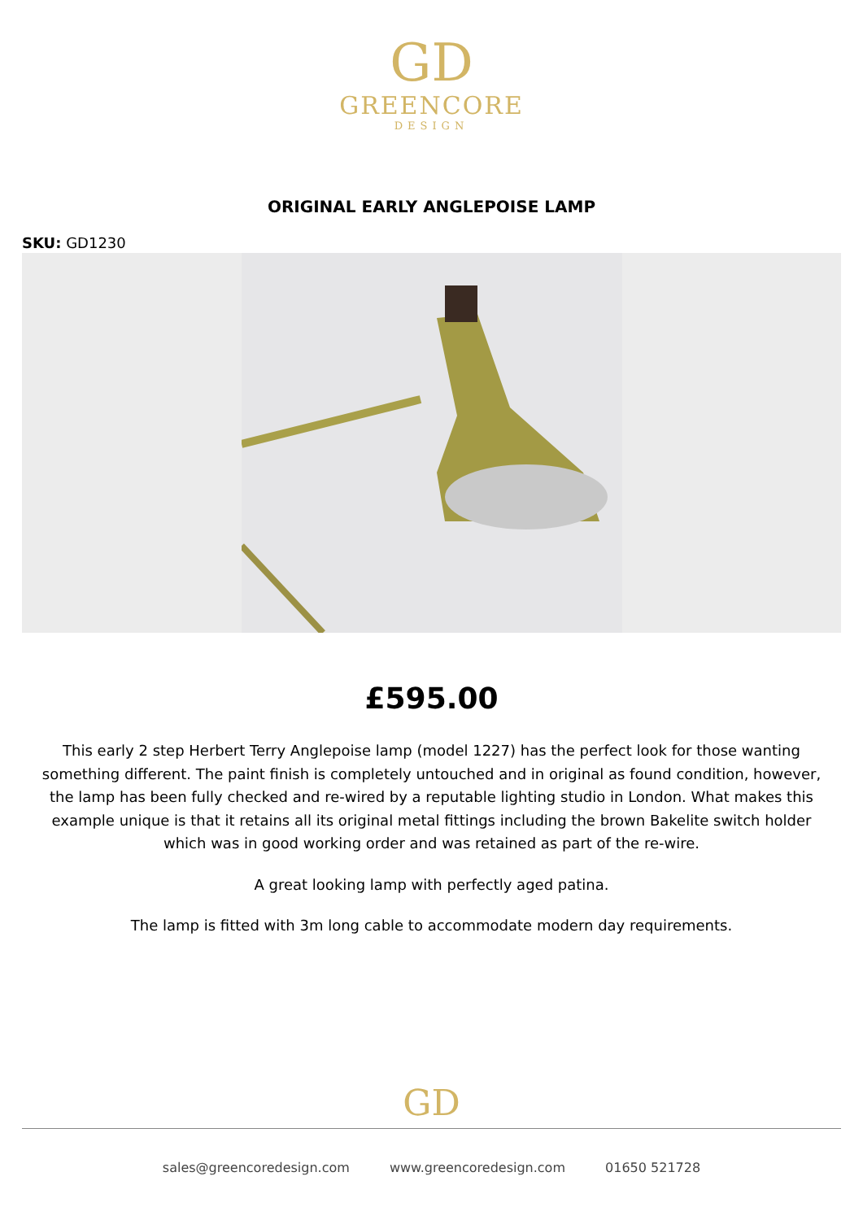GD
GREENCORE
DESIGN
ORIGINAL EARLY ANGLEPOISE LAMP
SKU: GD1230
£595.00
This early 2 step Herbert Terry Anglepoise lamp (model 1227) has the perfect look for those wanting something different. The paint finish is completely untouched and in original as found condition, however, the lamp has been fully checked and re-wired by a reputable lighting studio in London. What makes this example unique is that it retains all its original metal fittings including the brown Bakelite switch holder which was in good working order and was retained as part of the re-wire.
A great looking lamp with perfectly aged patina.
The lamp is fitted with 3m long cable to accommodate modern day requirements.
GD
sales@greencoredesign.com www.greencoredesign.com 01650 521728